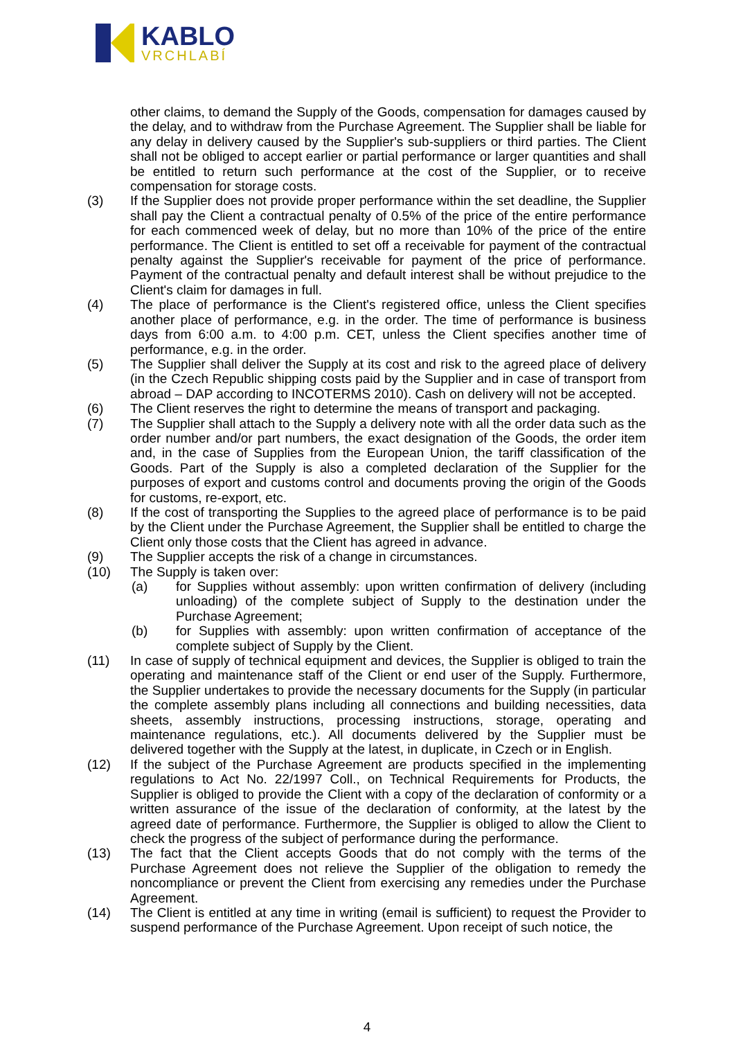KABLO
VRCHLABÍ
other claims, to demand the Supply of the Goods, compensation for damages caused by the delay, and to withdraw from the Purchase Agreement. The Supplier shall be liable for any delay in delivery caused by the Supplier's sub-suppliers or third parties. The Client shall not be obliged to accept earlier or partial performance or larger quantities and shall be entitled to return such performance at the cost of the Supplier, or to receive compensation for storage costs.
(3) If the Supplier does not provide proper performance within the set deadline, the Supplier shall pay the Client a contractual penalty of 0.5% of the price of the entire performance for each commenced week of delay, but no more than 10% of the price of the entire performance. The Client is entitled to set off a receivable for payment of the contractual penalty against the Supplier's receivable for payment of the price of performance. Payment of the contractual penalty and default interest shall be without prejudice to the Client's claim for damages in full.
(4) The place of performance is the Client's registered office, unless the Client specifies another place of performance, e.g. in the order. The time of performance is business days from 6:00 a.m. to 4:00 p.m. CET, unless the Client specifies another time of performance, e.g. in the order.
(5) The Supplier shall deliver the Supply at its cost and risk to the agreed place of delivery (in the Czech Republic shipping costs paid by the Supplier and in case of transport from abroad – DAP according to INCOTERMS 2010). Cash on delivery will not be accepted.
(6) The Client reserves the right to determine the means of transport and packaging.
(7) The Supplier shall attach to the Supply a delivery note with all the order data such as the order number and/or part numbers, the exact designation of the Goods, the order item and, in the case of Supplies from the European Union, the tariff classification of the Goods. Part of the Supply is also a completed declaration of the Supplier for the purposes of export and customs control and documents proving the origin of the Goods for customs, re-export, etc.
(8) If the cost of transporting the Supplies to the agreed place of performance is to be paid by the Client under the Purchase Agreement, the Supplier shall be entitled to charge the Client only those costs that the Client has agreed in advance.
(9) The Supplier accepts the risk of a change in circumstances.
(10) The Supply is taken over:
(a) for Supplies without assembly: upon written confirmation of delivery (including unloading) of the complete subject of Supply to the destination under the Purchase Agreement;
(b) for Supplies with assembly: upon written confirmation of acceptance of the complete subject of Supply by the Client.
(11) In case of supply of technical equipment and devices, the Supplier is obliged to train the operating and maintenance staff of the Client or end user of the Supply. Furthermore, the Supplier undertakes to provide the necessary documents for the Supply (in particular the complete assembly plans including all connections and building necessities, data sheets, assembly instructions, processing instructions, storage, operating and maintenance regulations, etc.). All documents delivered by the Supplier must be delivered together with the Supply at the latest, in duplicate, in Czech or in English.
(12) If the subject of the Purchase Agreement are products specified in the implementing regulations to Act No. 22/1997 Coll., on Technical Requirements for Products, the Supplier is obliged to provide the Client with a copy of the declaration of conformity or a written assurance of the issue of the declaration of conformity, at the latest by the agreed date of performance. Furthermore, the Supplier is obliged to allow the Client to check the progress of the subject of performance during the performance.
(13) The fact that the Client accepts Goods that do not comply with the terms of the Purchase Agreement does not relieve the Supplier of the obligation to remedy the noncompliance or prevent the Client from exercising any remedies under the Purchase Agreement.
(14) The Client is entitled at any time in writing (email is sufficient) to request the Provider to suspend performance of the Purchase Agreement. Upon receipt of such notice, the
4